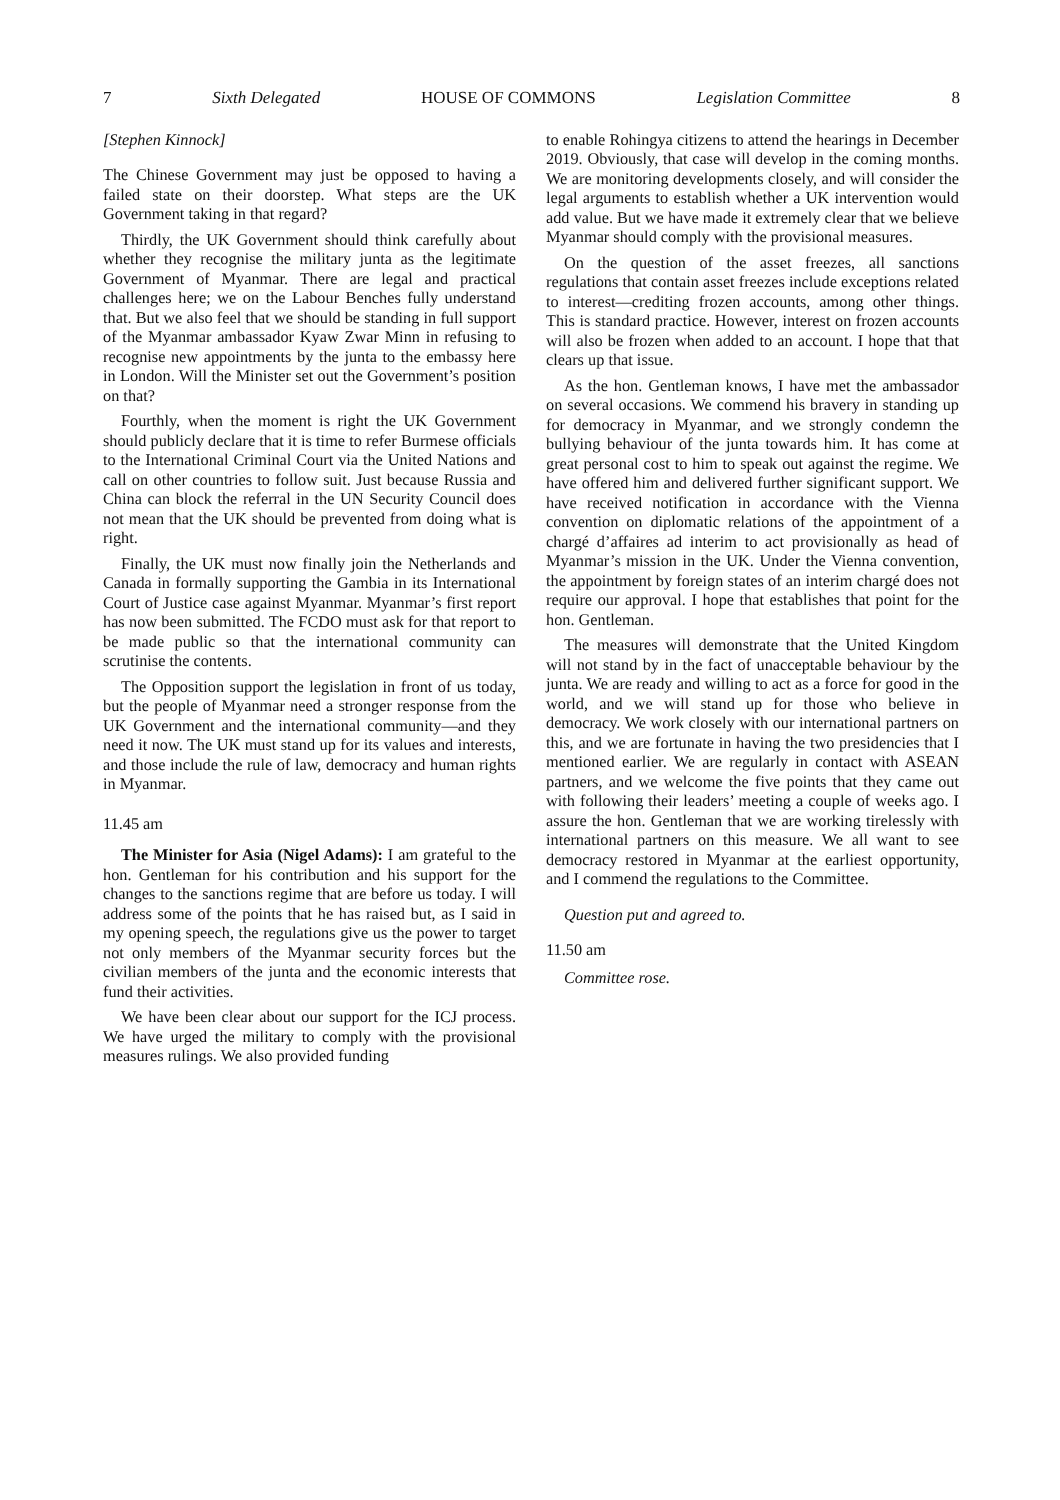7 Sixth Delegated HOUSE OF COMMONS Legislation Committee 8
[Stephen Kinnock]
The Chinese Government may just be opposed to having a failed state on their doorstep. What steps are the UK Government taking in that regard?
Thirdly, the UK Government should think carefully about whether they recognise the military junta as the legitimate Government of Myanmar. There are legal and practical challenges here; we on the Labour Benches fully understand that. But we also feel that we should be standing in full support of the Myanmar ambassador Kyaw Zwar Minn in refusing to recognise new appointments by the junta to the embassy here in London. Will the Minister set out the Government’s position on that?
Fourthly, when the moment is right the UK Government should publicly declare that it is time to refer Burmese officials to the International Criminal Court via the United Nations and call on other countries to follow suit. Just because Russia and China can block the referral in the UN Security Council does not mean that the UK should be prevented from doing what is right.
Finally, the UK must now finally join the Netherlands and Canada in formally supporting the Gambia in its International Court of Justice case against Myanmar. Myanmar’s first report has now been submitted. The FCDO must ask for that report to be made public so that the international community can scrutinise the contents.
The Opposition support the legislation in front of us today, but the people of Myanmar need a stronger response from the UK Government and the international community—and they need it now. The UK must stand up for its values and interests, and those include the rule of law, democracy and human rights in Myanmar.
11.45 am
The Minister for Asia (Nigel Adams): I am grateful to the hon. Gentleman for his contribution and his support for the changes to the sanctions regime that are before us today. I will address some of the points that he has raised but, as I said in my opening speech, the regulations give us the power to target not only members of the Myanmar security forces but the civilian members of the junta and the economic interests that fund their activities.
We have been clear about our support for the ICJ process. We have urged the military to comply with the provisional measures rulings. We also provided funding
to enable Rohingya citizens to attend the hearings in December 2019. Obviously, that case will develop in the coming months. We are monitoring developments closely, and will consider the legal arguments to establish whether a UK intervention would add value. But we have made it extremely clear that we believe Myanmar should comply with the provisional measures.
On the question of the asset freezes, all sanctions regulations that contain asset freezes include exceptions related to interest—crediting frozen accounts, among other things. This is standard practice. However, interest on frozen accounts will also be frozen when added to an account. I hope that that clears up that issue.
As the hon. Gentleman knows, I have met the ambassador on several occasions. We commend his bravery in standing up for democracy in Myanmar, and we strongly condemn the bullying behaviour of the junta towards him. It has come at great personal cost to him to speak out against the regime. We have offered him and delivered further significant support. We have received notification in accordance with the Vienna convention on diplomatic relations of the appointment of a chargé d’affaires ad interim to act provisionally as head of Myanmar’s mission in the UK. Under the Vienna convention, the appointment by foreign states of an interim chargé does not require our approval. I hope that establishes that point for the hon. Gentleman.
The measures will demonstrate that the United Kingdom will not stand by in the fact of unacceptable behaviour by the junta. We are ready and willing to act as a force for good in the world, and we will stand up for those who believe in democracy. We work closely with our international partners on this, and we are fortunate in having the two presidencies that I mentioned earlier. We are regularly in contact with ASEAN partners, and we welcome the five points that they came out with following their leaders’ meeting a couple of weeks ago. I assure the hon. Gentleman that we are working tirelessly with international partners on this measure. We all want to see democracy restored in Myanmar at the earliest opportunity, and I commend the regulations to the Committee.
Question put and agreed to.
11.50 am
Committee rose.